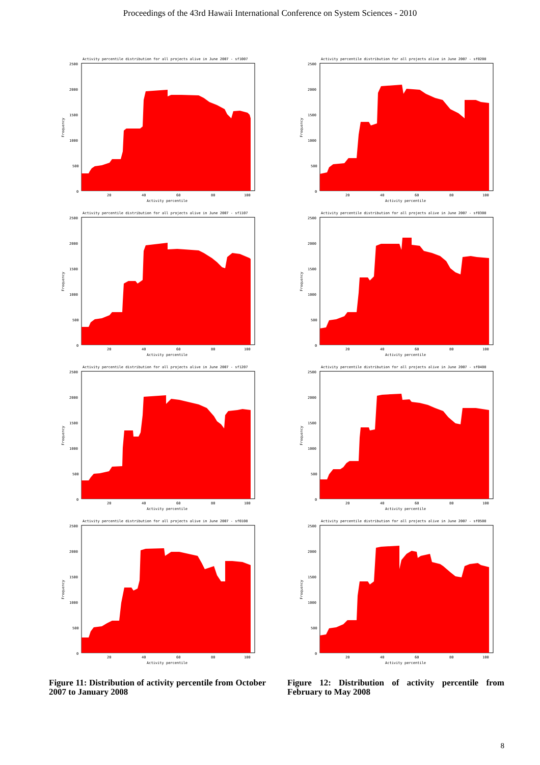Proceedings of the 43rd Hawaii International Conference on System Sciences - 2010
Activity percentile distribution for all projects alive in June 2007 - sf1007
2500
2000
1500
1000
500
0
20
40
60
80
100
Activity percentile
Frequency
Activity percentile distribution for all projects alive in June 2007 - sf1107
2500
2000
1500
1000
500
0
20
40
60
80
100
Activity percentile
Frequency
Activity percentile distribution for all projects alive in June 2007 - sf1207
2500
2000
1500
1000
500
0
20
40
60
80
100
Activity percentile
Frequency
Activity percentile distribution for all projects alive in June 2007 - sf0108
2500
2000
1500
1000
500
0
20
40
60
80
100
Activity percentile
Frequency
Figure 11: Distribution of activity percentile from October 2007 to January 2008
Activity percentile distribution for all projects alive in June 2007 - sf0208
2500
2000
1500
1000
500
0
20
40
60
80
100
Activity percentile
Frequency
Activity percentile distribution for all projects alive in June 2007 - sf0308
2500
2000
1500
1000
500
0
20
40
60
80
100
Activity percentile
Frequency
Activity percentile distribution for all projects alive in June 2007 - sf0408
2500
2000
1500
1000
500
0
20
40
60
80
100
Activity percentile
Frequency
Activity percentile distribution for all projects alive in June 2007 - sf0508
2500
2000
1500
1000
500
0
20
40
60
80
100
Activity percentile
Frequency
Figure 12: Distribution of activity percentile from February to May 2008
8